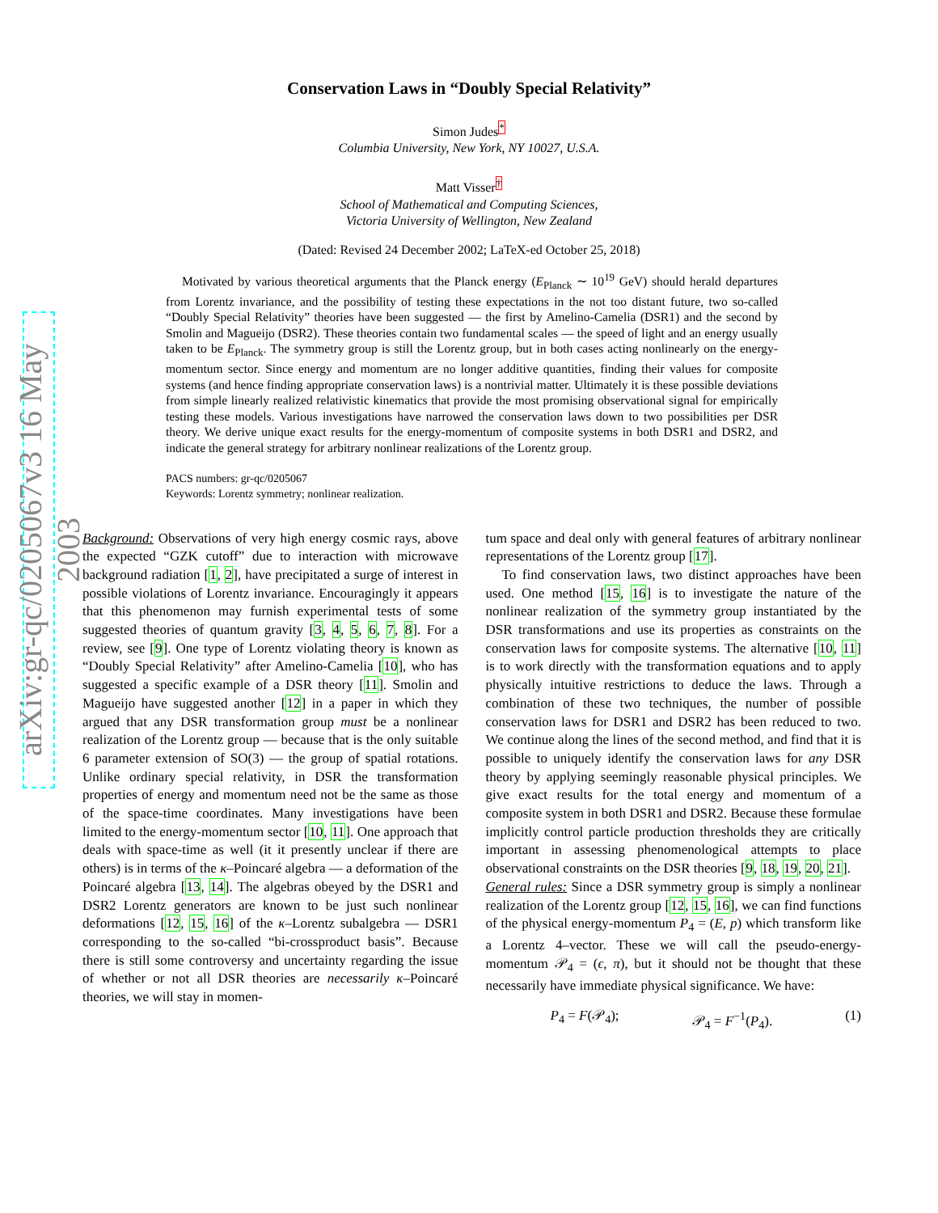arXiv:gr-qc/0205067v3 16 May 2003
Conservation Laws in “Doubly Special Relativity”
Simon Judes<sup>*</sup>
Columbia University, New York, NY 10027, U.S.A.
Matt Visser<sup>†</sup>
School of Mathematical and Computing Sciences,
Victoria University of Wellington, New Zealand
(Dated: Revised 24 December 2002; LaTeX-ed October 25, 2018)
Motivated by various theoretical arguments that the Planck energy (E<sub>Planck</sub> ∼ 10<sup>19</sup> GeV) should herald departures from Lorentz invariance, and the possibility of testing these expectations in the not too distant future, two so-called “Doubly Special Relativity” theories have been suggested — the first by Amelino-Camelia (DSR1) and the second by Smolin and Magueijo (DSR2). These theories contain two fundamental scales — the speed of light and an energy usually taken to be E<sub>Planck</sub>. The symmetry group is still the Lorentz group, but in both cases acting nonlinearly on the energy-momentum sector. Since energy and momentum are no longer additive quantities, finding their values for composite systems (and hence finding appropriate conservation laws) is a nontrivial matter. Ultimately it is these possible deviations from simple linearly realized relativistic kinematics that provide the most promising observational signal for empirically testing these models. Various investigations have narrowed the conservation laws down to two possibilities per DSR theory. We derive unique exact results for the energy-momentum of composite systems in both DSR1 and DSR2, and indicate the general strategy for arbitrary nonlinear realizations of the Lorentz group.
PACS numbers: gr-qc/0205067
Keywords: Lorentz symmetry; nonlinear realization.
Background: Observations of very high energy cosmic rays, above the expected “GZK cutoff” due to interaction with microwave background radiation [1, 2], have precipitated a surge of interest in possible violations of Lorentz invariance. Encouragingly it appears that this phenomenon may furnish experimental tests of some suggested theories of quantum gravity [3, 4, 5, 6, 7, 8]. For a review, see [9]. One type of Lorentz violating theory is known as “Doubly Special Relativity” after Amelino-Camelia [10], who has suggested a specific example of a DSR theory [11]. Smolin and Magueijo have suggested another [12] in a paper in which they argued that any DSR transformation group must be a nonlinear realization of the Lorentz group — because that is the only suitable 6 parameter extension of SO(3) — the group of spatial rotations. Unlike ordinary special relativity, in DSR the transformation properties of energy and momentum need not be the same as those of the space-time coordinates. Many investigations have been limited to the energy-momentum sector [10, 11]. One approach that deals with space-time as well (it it presently unclear if there are others) is in terms of the κ–Poincaré algebra — a deformation of the Poincaré algebra [13, 14]. The algebras obeyed by the DSR1 and DSR2 Lorentz generators are known to be just such nonlinear deformations [12, 15, 16] of the κ–Lorentz subalgebra — DSR1 corresponding to the so-called “bi-crossproduct basis”. Because there is still some controversy and uncertainty regarding the issue of whether or not all DSR theories are necessarily κ–Poincaré theories, we will stay in momen-
tum space and deal only with general features of arbitrary nonlinear representations of the Lorentz group [17].
To find conservation laws, two distinct approaches have been used. One method [15, 16] is to investigate the nature of the nonlinear realization of the symmetry group instantiated by the DSR transformations and use its properties as constraints on the conservation laws for composite systems. The alternative [10, 11] is to work directly with the transformation equations and to apply physically intuitive restrictions to deduce the laws. Through a combination of these two techniques, the number of possible conservation laws for DSR1 and DSR2 has been reduced to two. We continue along the lines of the second method, and find that it is possible to uniquely identify the conservation laws for any DSR theory by applying seemingly reasonable physical principles. We give exact results for the total energy and momentum of a composite system in both DSR1 and DSR2. Because these formulae implicitly control particle production thresholds they are critically important in assessing phenomenological attempts to place observational constraints on the DSR theories [9, 18, 19, 20, 21].
General rules: Since a DSR symmetry group is simply a nonlinear realization of the Lorentz group [12, 15, 16], we can find functions of the physical energy-momentum P<sub>4</sub> = (E, p) which transform like a Lorentz 4–vector. These we will call the pseudo-energy-momentum 𝒫<sub>4</sub> = (ϵ, π), but it should not be thought that these necessarily have immediate physical significance. We have:
P<sub>4</sub> = F(𝒫<sub>4</sub>); 𝒫<sub>4</sub> = F<sup>−1</sup>(P<sub>4</sub>). (1)